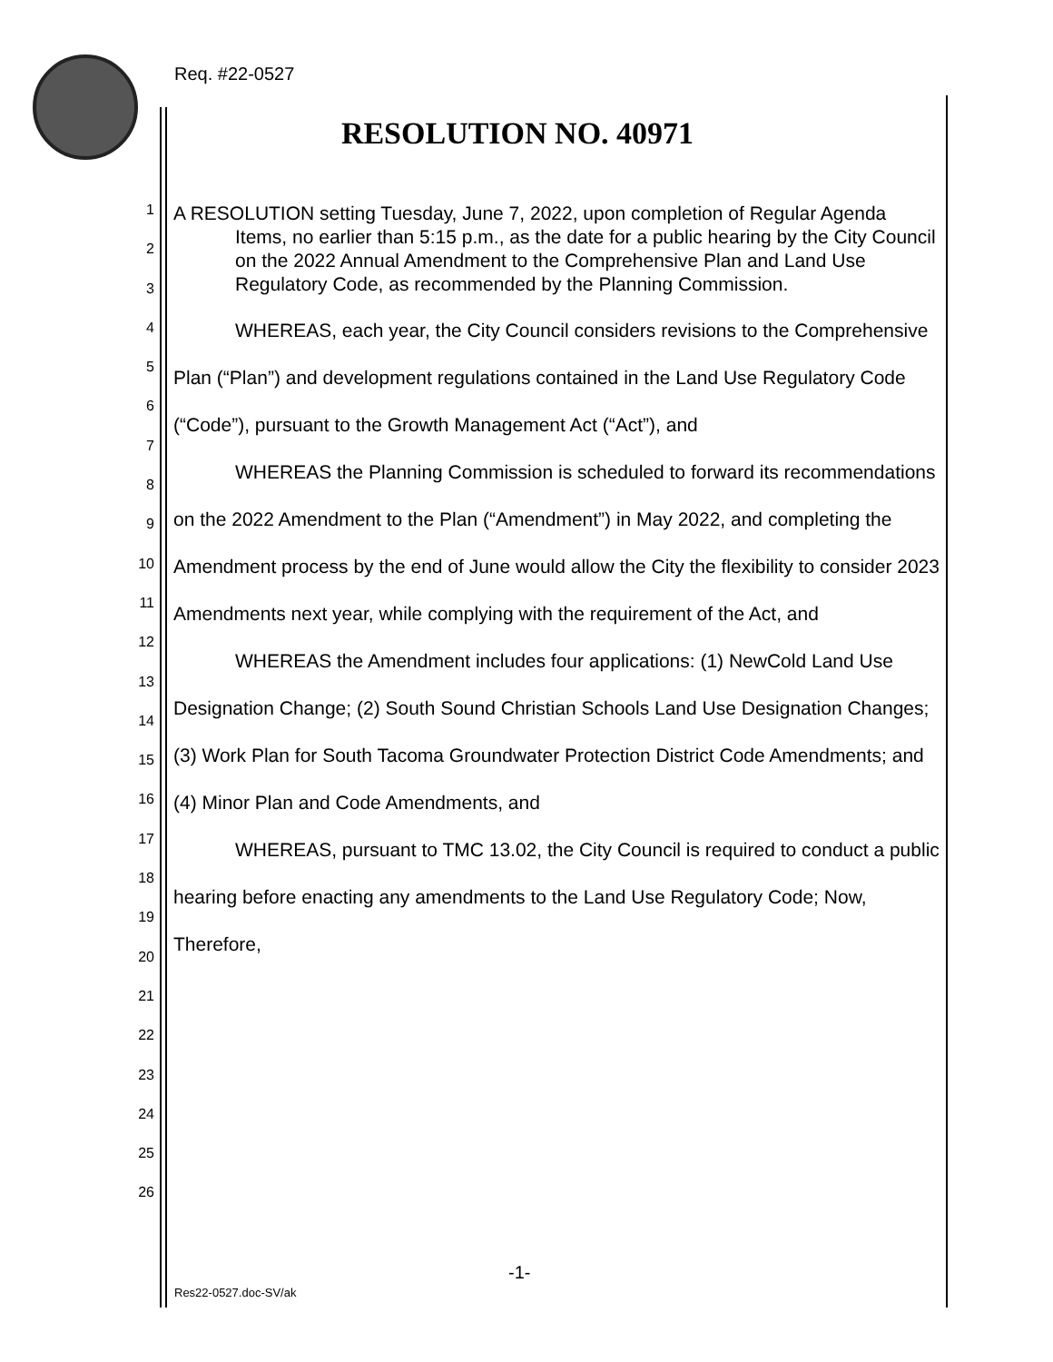Req. #22-0527
RESOLUTION NO. 40971
1
2
3
4
5
6
7
8
9
10
11
12
13
14
15
16
17
18
19
20
21
22
23
24
25
26
A RESOLUTION setting Tuesday, June 7, 2022, upon completion of Regular Agenda Items, no earlier than 5:15 p.m., as the date for a public hearing by the City Council on the 2022 Annual Amendment to the Comprehensive Plan and Land Use Regulatory Code, as recommended by the Planning Commission.
WHEREAS, each year, the City Council considers revisions to the Comprehensive Plan (“Plan”) and development regulations contained in the Land Use Regulatory Code (“Code”), pursuant to the Growth Management Act (“Act”), and
WHEREAS the Planning Commission is scheduled to forward its recommendations on the 2022 Amendment to the Plan (“Amendment”) in May 2022, and completing the Amendment process by the end of June would allow the City the flexibility to consider 2023 Amendments next year, while complying with the requirement of the Act, and
WHEREAS the Amendment includes four applications: (1) NewCold Land Use Designation Change; (2) South Sound Christian Schools Land Use Designation Changes; (3) Work Plan for South Tacoma Groundwater Protection District Code Amendments; and (4) Minor Plan and Code Amendments, and
WHEREAS, pursuant to TMC 13.02, the City Council is required to conduct a public hearing before enacting any amendments to the Land Use Regulatory Code; Now, Therefore,
-1-
Res22-0527.doc-SV/ak